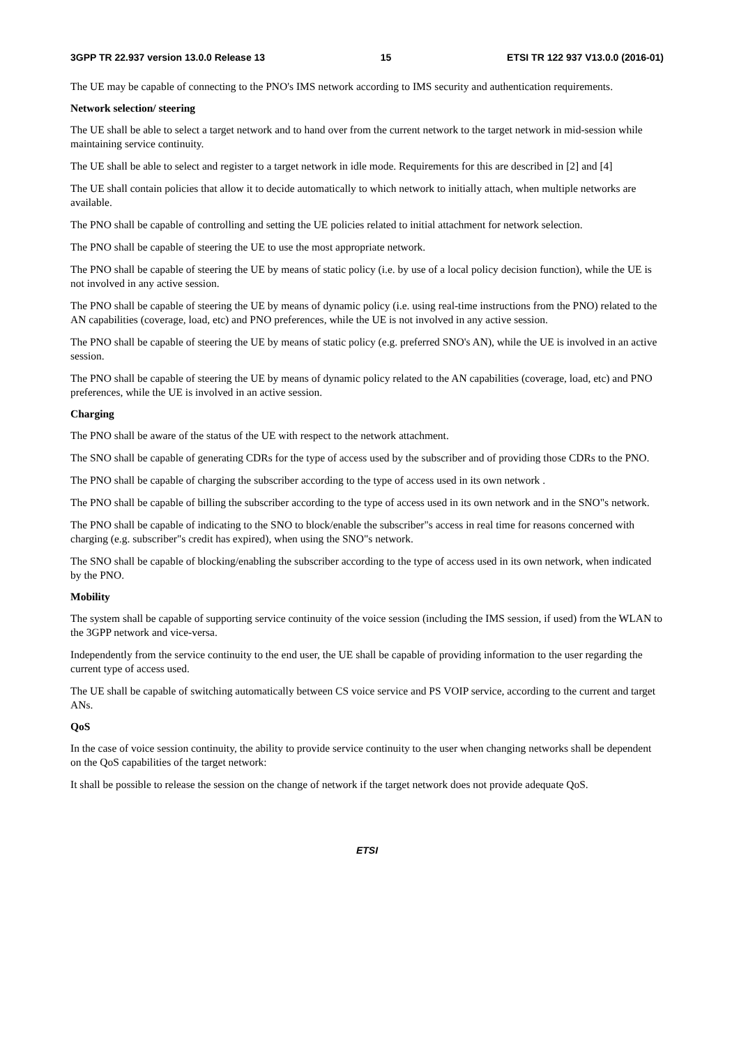3GPP TR 22.937 version 13.0.0 Release 13 15 ETSI TR 122 937 V13.0.0 (2016-01)
The UE may be capable of connecting to the PNO's IMS network according to IMS security and authentication requirements.
Network selection/ steering
The UE shall be able to select a target network and to hand over from the current network to the target network in mid-session while maintaining service continuity.
The UE shall be able to select and register to a target network in idle mode. Requirements for this are described in [2] and [4]
The UE shall contain policies that allow it to decide automatically to which network to initially attach, when multiple networks are available.
The PNO shall be capable of controlling and setting the UE policies related to initial attachment for network selection.
The PNO shall be capable of steering the UE to use the most appropriate network.
The PNO shall be capable of steering the UE by means of static policy (i.e. by use of a local policy decision function), while the UE is not involved in any active session.
The PNO shall be capable of steering the UE by means of dynamic policy (i.e. using real-time instructions from the PNO) related to the AN capabilities (coverage, load, etc) and PNO preferences, while the UE is not involved in any active session.
The PNO shall be capable of steering the UE by means of static policy (e.g. preferred SNO's AN), while the UE is involved in an active session.
The PNO shall be capable of steering the UE by means of dynamic policy related to the AN capabilities (coverage, load, etc) and PNO preferences, while the UE is involved in an active session.
Charging
The PNO shall be aware of the status of the UE with respect to the network attachment.
The SNO shall be capable of generating CDRs for the type of access used by the subscriber and of providing those CDRs to the PNO.
The PNO shall be capable of charging the subscriber according to the type of access used in its own network .
The PNO shall be capable of billing the subscriber according to the type of access used in its own network and in the SNO"s network.
The PNO shall be capable of indicating to the SNO to block/enable the subscriber"s access in real time for reasons concerned with charging (e.g. subscriber"s credit has expired), when using the SNO"s network.
The SNO shall be capable of blocking/enabling the subscriber according to the type of access used in its own network, when indicated by the PNO.
Mobility
The system shall be capable of supporting service continuity of the voice session (including the IMS session, if used) from the WLAN to the 3GPP network and vice-versa.
Independently from the service continuity to the end user, the UE shall be capable of providing information to the user regarding the current type of access used.
The UE shall be capable of switching automatically between CS voice service and PS VOIP service, according to the current and target ANs.
QoS
In the case of voice session continuity, the ability to provide service continuity to the user when changing networks shall be dependent on the QoS capabilities of the target network:
It shall be possible to release the session on the change of network if the target network does not provide adequate QoS.
ETSI